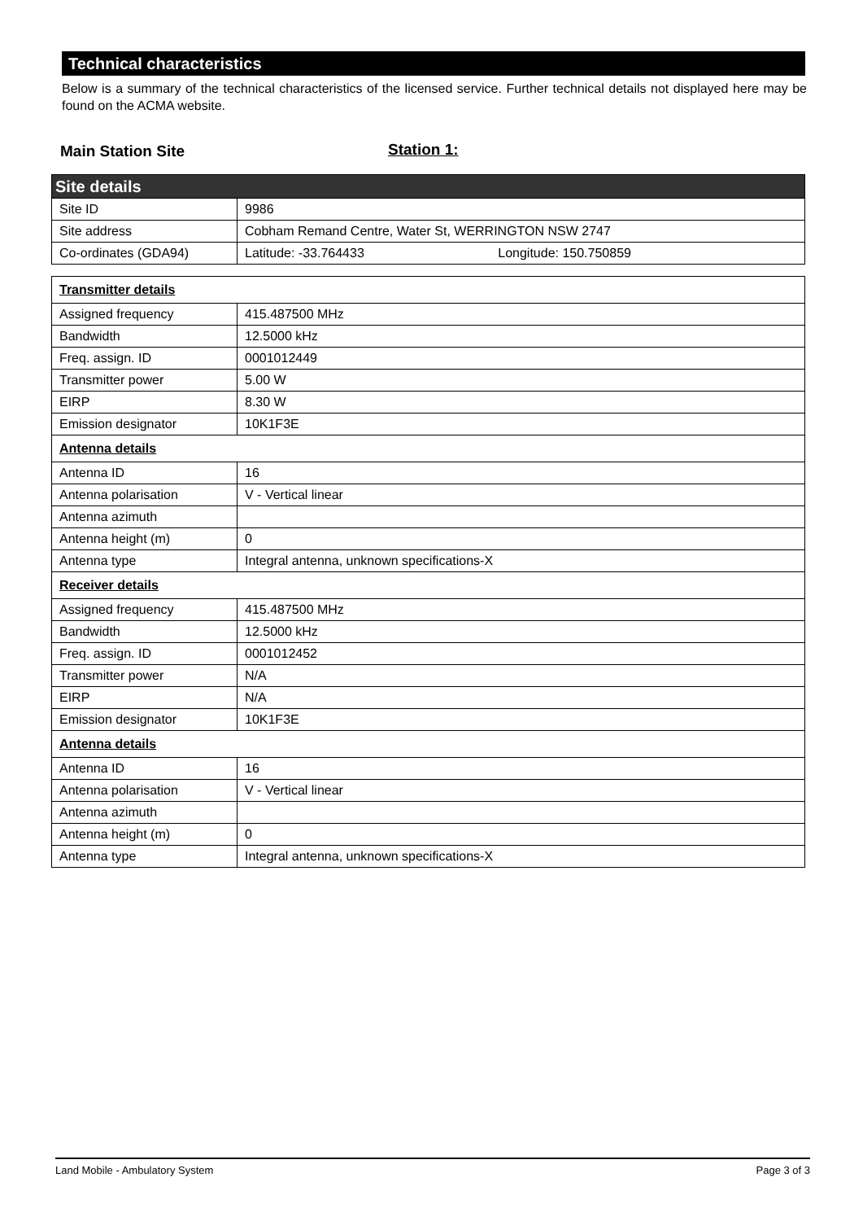Technical characteristics
Below is a summary of the technical characteristics of the licensed service. Further technical details not displayed here may be found on the ACMA website.
Main Station Site Station 1:
| Site details | |
| Site ID | 9986 |
| Site address | Cobham Remand Centre, Water St, WERRINGTON NSW 2747 |
| Co-ordinates (GDA94) | Latitude: -33.764433 Longitude: 150.750859 |
| Transmitter details | |
| Assigned frequency | 415.487500 MHz |
| Bandwidth | 12.5000 kHz |
| Freq. assign. ID | 0001012449 |
| Transmitter power | 5.00 W |
| EIRP | 8.30 W |
| Emission designator | 10K1F3E |
| Antenna details | |
| Antenna ID | 16 |
| Antenna polarisation | V - Vertical linear |
| Antenna azimuth | |
| Antenna height (m) | 0 |
| Antenna type | Integral antenna, unknown specifications-X |
| Receiver details | |
| Assigned frequency | 415.487500 MHz |
| Bandwidth | 12.5000 kHz |
| Freq. assign. ID | 0001012452 |
| Transmitter power | N/A |
| EIRP | N/A |
| Emission designator | 10K1F3E |
| Antenna details | |
| Antenna ID | 16 |
| Antenna polarisation | V - Vertical linear |
| Antenna azimuth | |
| Antenna height (m) | 0 |
| Antenna type | Integral antenna, unknown specifications-X |
Land Mobile - Ambulatory System Page 3 of 3